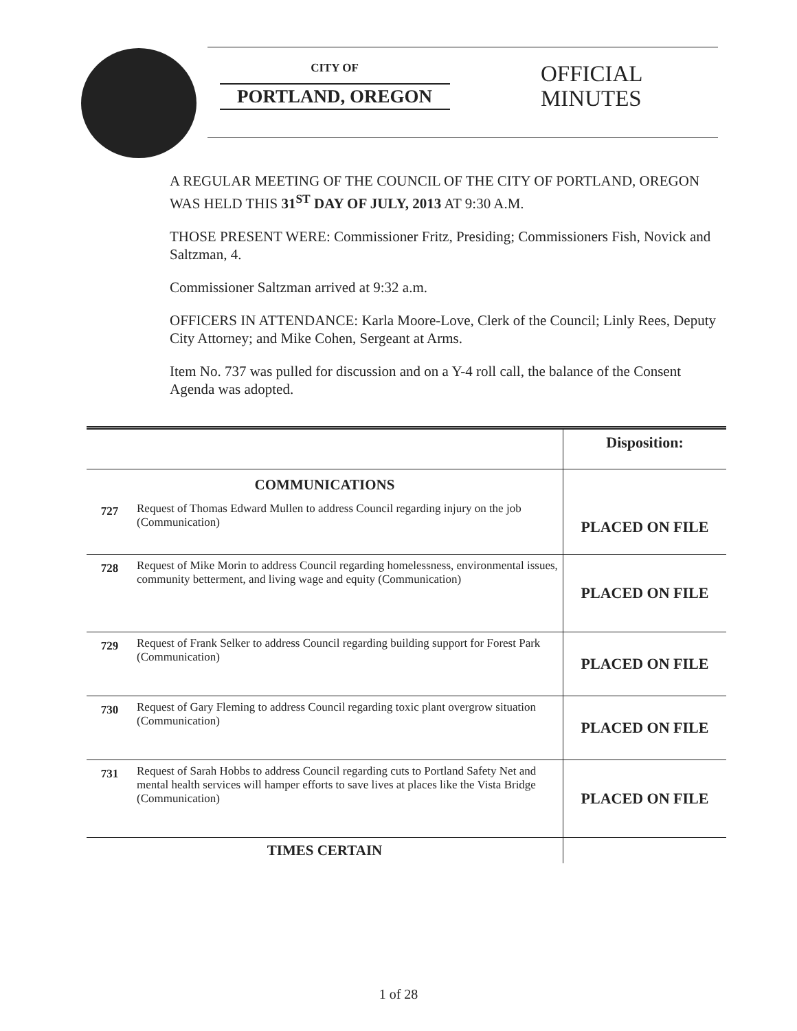CITY OF
PORTLAND, OREGON
OFFICIAL
MINUTES
A REGULAR MEETING OF THE COUNCIL OF THE CITY OF PORTLAND, OREGON WAS HELD THIS 31<sup>ST</sup> DAY OF JULY, 2013 AT 9:30 A.M.
THOSE PRESENT WERE: Commissioner Fritz, Presiding; Commissioners Fish, Novick and Saltzman, 4.
Commissioner Saltzman arrived at 9:32 a.m.
OFFICERS IN ATTENDANCE: Karla Moore-Love, Clerk of the Council; Linly Rees, Deputy City Attorney; and Mike Cohen, Sergeant at Arms.
Item No. 737 was pulled for discussion and on a Y-4 roll call, the balance of the Consent Agenda was adopted.
| | | Disposition: |
| COMMUNICATIONS | | PLACED ON FILE |
| 727 | Request of Thomas Edward Mullen to address Council regarding injury on the job (Communication) | |
| 728 | Request of Mike Morin to address Council regarding homelessness, environmental issues, community betterment, and living wage and equity (Communication) | PLACED ON FILE |
| 729 | Request of Frank Selker to address Council regarding building support for Forest Park (Communication) | PLACED ON FILE |
| 730 | Request of Gary Fleming to address Council regarding toxic plant overgrow situation (Communication) | PLACED ON FILE |
| 731 | Request of Sarah Hobbs to address Council regarding cuts to Portland Safety Net and mental health services will hamper efforts to save lives at places like the Vista Bridge (Communication) | PLACED ON FILE |
| TIMES CERTAIN | | |
1 of 28